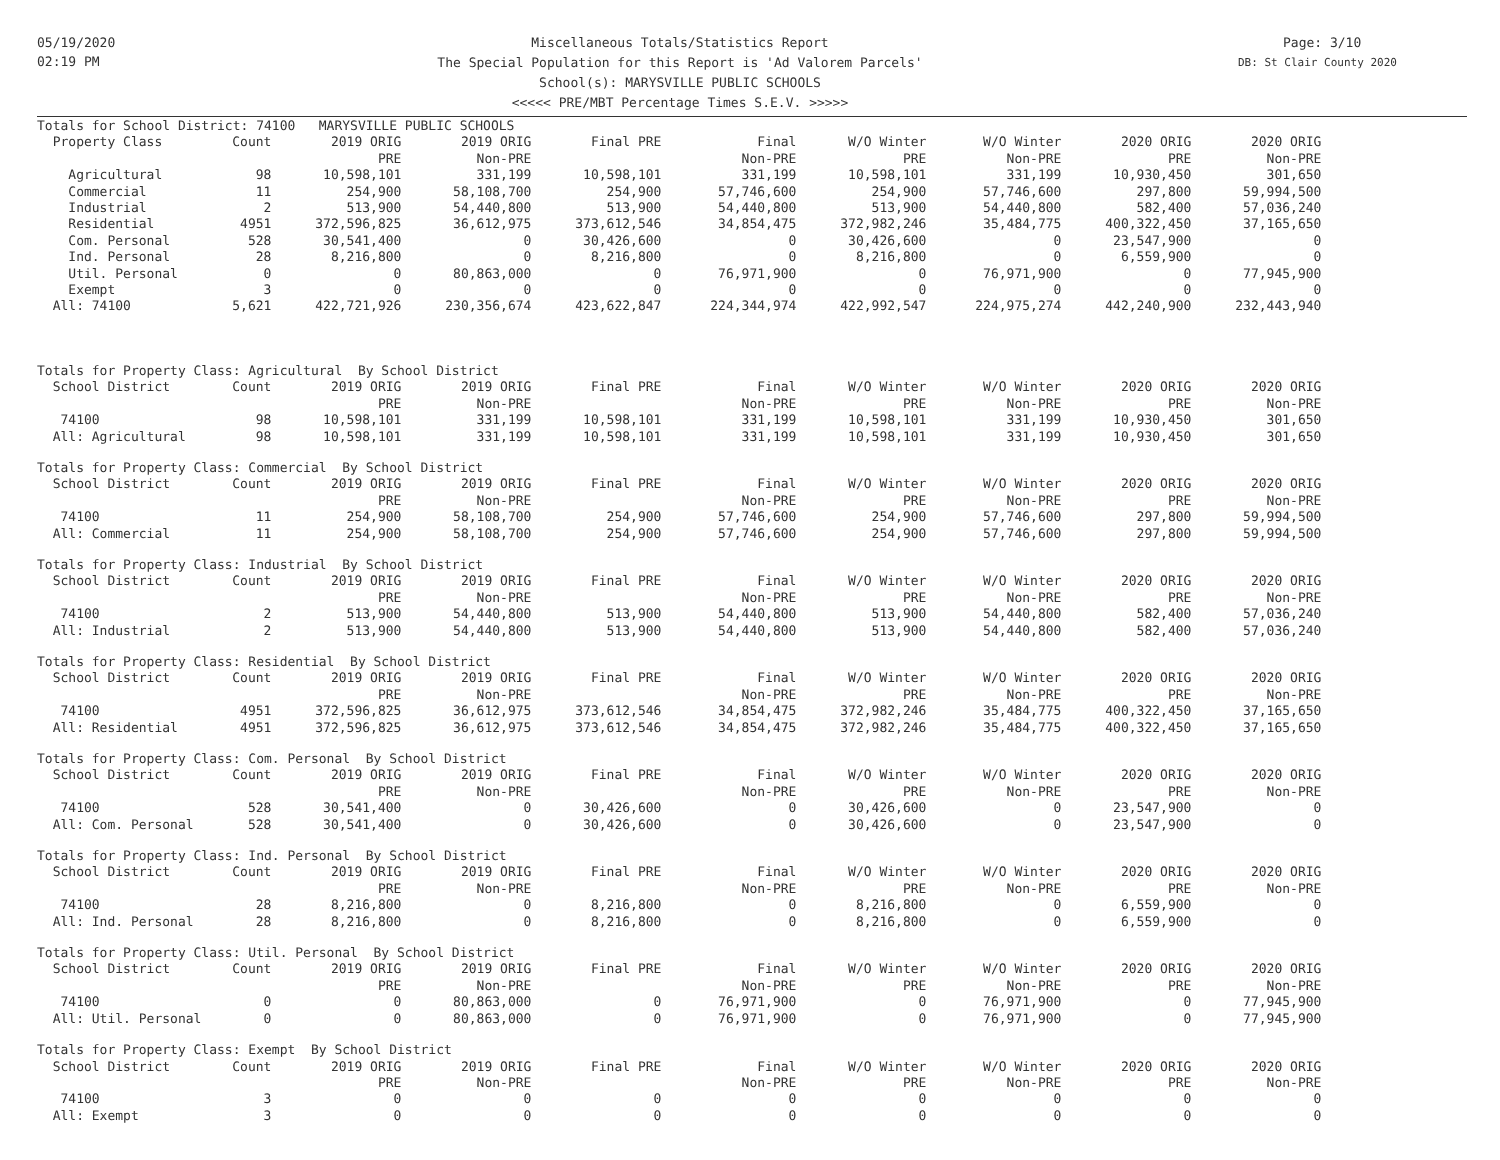05/19/2020
02:19 PM
Miscellaneous Totals/Statistics Report
The Special Population for this Report is 'Ad Valorem Parcels'
School(s): MARYSVILLE PUBLIC SCHOOLS
<<<<< PRE/MBT Percentage Times S.E.V. >>>>>
Page: 3/10
DB: St Clair County 2020
| Totals for School District: 74100 MARYSVILLE PUBLIC SCHOOLS | | | | | | | | | |
| Property Class | Count | 2019 ORIG | 2019 ORIG | Final PRE | Final | W/O Winter | W/O Winter | 2020 ORIG | 2020 ORIG |
| | | PRE | Non-PRE | | Non-PRE | PRE | Non-PRE | PRE | Non-PRE |
| Agricultural | 98 | 10,598,101 | 331,199 | 10,598,101 | 331,199 | 10,598,101 | 331,199 | 10,930,450 | 301,650 |
| Commercial | 11 | 254,900 | 58,108,700 | 254,900 | 57,746,600 | 254,900 | 57,746,600 | 297,800 | 59,994,500 |
| Industrial | 2 | 513,900 | 54,440,800 | 513,900 | 54,440,800 | 513,900 | 54,440,800 | 582,400 | 57,036,240 |
| Residential | 4951 | 372,596,825 | 36,612,975 | 373,612,546 | 34,854,475 | 372,982,246 | 35,484,775 | 400,322,450 | 37,165,650 |
| Com. Personal | 528 | 30,541,400 | 0 | 30,426,600 | 0 | 30,426,600 | 0 | 23,547,900 | 0 |
| Ind. Personal | 28 | 8,216,800 | 0 | 8,216,800 | 0 | 8,216,800 | 0 | 6,559,900 | 0 |
| Util. Personal | 0 | 0 | 80,863,000 | 0 | 76,971,900 | 0 | 76,971,900 | 0 | 77,945,900 |
| Exempt | 3 | 0 | 0 | 0 | 0 | 0 | 0 | 0 | 0 |
| All: 74100 | 5,621 | 422,721,926 | 230,356,674 | 423,622,847 | 224,344,974 | 422,992,547 | 224,975,274 | 442,240,900 | 232,443,940 |
| Totals for Property Class: Agricultural By School District | | | | | | | | | |
| School District | Count | 2019 ORIG | 2019 ORIG | Final PRE | Final | W/O Winter | W/O Winter | 2020 ORIG | 2020 ORIG |
| | | PRE | Non-PRE | | Non-PRE | PRE | Non-PRE | PRE | Non-PRE |
| 74100 | 98 | 10,598,101 | 331,199 | 10,598,101 | 331,199 | 10,598,101 | 331,199 | 10,930,450 | 301,650 |
| All: Agricultural | 98 | 10,598,101 | 331,199 | 10,598,101 | 331,199 | 10,598,101 | 331,199 | 10,930,450 | 301,650 |
| Totals for Property Class: Commercial By School District | | | | | | | | | |
| School District | Count | 2019 ORIG | 2019 ORIG | Final PRE | Final | W/O Winter | W/O Winter | 2020 ORIG | 2020 ORIG |
| | | PRE | Non-PRE | | Non-PRE | PRE | Non-PRE | PRE | Non-PRE |
| 74100 | 11 | 254,900 | 58,108,700 | 254,900 | 57,746,600 | 254,900 | 57,746,600 | 297,800 | 59,994,500 |
| All: Commercial | 11 | 254,900 | 58,108,700 | 254,900 | 57,746,600 | 254,900 | 57,746,600 | 297,800 | 59,994,500 |
| Totals for Property Class: Industrial By School District | | | | | | | | | |
| School District | Count | 2019 ORIG | 2019 ORIG | Final PRE | Final | W/O Winter | W/O Winter | 2020 ORIG | 2020 ORIG |
| | | PRE | Non-PRE | | Non-PRE | PRE | Non-PRE | PRE | Non-PRE |
| 74100 | 2 | 513,900 | 54,440,800 | 513,900 | 54,440,800 | 513,900 | 54,440,800 | 582,400 | 57,036,240 |
| All: Industrial | 2 | 513,900 | 54,440,800 | 513,900 | 54,440,800 | 513,900 | 54,440,800 | 582,400 | 57,036,240 |
| Totals for Property Class: Residential By School District | | | | | | | | | |
| School District | Count | 2019 ORIG | 2019 ORIG | Final PRE | Final | W/O Winter | W/O Winter | 2020 ORIG | 2020 ORIG |
| | | PRE | Non-PRE | | Non-PRE | PRE | Non-PRE | PRE | Non-PRE |
| 74100 | 4951 | 372,596,825 | 36,612,975 | 373,612,546 | 34,854,475 | 372,982,246 | 35,484,775 | 400,322,450 | 37,165,650 |
| All: Residential | 4951 | 372,596,825 | 36,612,975 | 373,612,546 | 34,854,475 | 372,982,246 | 35,484,775 | 400,322,450 | 37,165,650 |
| Totals for Property Class: Com. Personal By School District | | | | | | | | | |
| School District | Count | 2019 ORIG | 2019 ORIG | Final PRE | Final | W/O Winter | W/O Winter | 2020 ORIG | 2020 ORIG |
| | | PRE | Non-PRE | | Non-PRE | PRE | Non-PRE | PRE | Non-PRE |
| 74100 | 528 | 30,541,400 | 0 | 30,426,600 | 0 | 30,426,600 | 0 | 23,547,900 | 0 |
| All: Com. Personal | 528 | 30,541,400 | 0 | 30,426,600 | 0 | 30,426,600 | 0 | 23,547,900 | 0 |
| Totals for Property Class: Ind. Personal By School District | | | | | | | | | |
| School District | Count | 2019 ORIG | 2019 ORIG | Final PRE | Final | W/O Winter | W/O Winter | 2020 ORIG | 2020 ORIG |
| | | PRE | Non-PRE | | Non-PRE | PRE | Non-PRE | PRE | Non-PRE |
| 74100 | 28 | 8,216,800 | 0 | 8,216,800 | 0 | 8,216,800 | 0 | 6,559,900 | 0 |
| All: Ind. Personal | 28 | 8,216,800 | 0 | 8,216,800 | 0 | 8,216,800 | 0 | 6,559,900 | 0 |
| Totals for Property Class: Util. Personal By School District | | | | | | | | | |
| School District | Count | 2019 ORIG | 2019 ORIG | Final PRE | Final | W/O Winter | W/O Winter | 2020 ORIG | 2020 ORIG |
| | | PRE | Non-PRE | | Non-PRE | PRE | Non-PRE | PRE | Non-PRE |
| 74100 | 0 | 0 | 80,863,000 | 0 | 76,971,900 | 0 | 76,971,900 | 0 | 77,945,900 |
| All: Util. Personal | 0 | 0 | 80,863,000 | 0 | 76,971,900 | 0 | 76,971,900 | 0 | 77,945,900 |
| Totals for Property Class: Exempt By School District | | | | | | | | | |
| School District | Count | 2019 ORIG | 2019 ORIG | Final PRE | Final | W/O Winter | W/O Winter | 2020 ORIG | 2020 ORIG |
| | | PRE | Non-PRE | | Non-PRE | PRE | Non-PRE | PRE | Non-PRE |
| 74100 | 3 | 0 | 0 | 0 | 0 | 0 | 0 | 0 | 0 |
| All: Exempt | 3 | 0 | 0 | 0 | 0 | 0 | 0 | 0 | 0 |